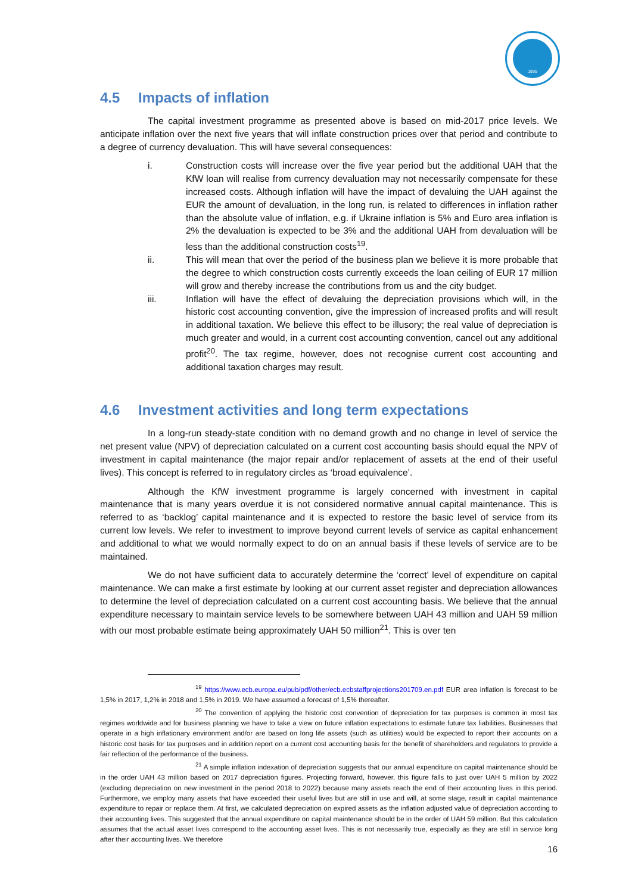1895
4.5 Impacts of inflation
The capital investment programme as presented above is based on mid-2017 price levels. We anticipate inflation over the next five years that will inflate construction prices over that period and contribute to a degree of currency devaluation. This will have several consequences:
i. Construction costs will increase over the five year period but the additional UAH that the KfW loan will realise from currency devaluation may not necessarily compensate for these increased costs. Although inflation will have the impact of devaluing the UAH against the EUR the amount of devaluation, in the long run, is related to differences in inflation rather than the absolute value of inflation, e.g. if Ukraine inflation is 5% and Euro area inflation is 2% the devaluation is expected to be 3% and the additional UAH from devaluation will be less than the additional construction costs<sup>19</sup>.
ii. This will mean that over the period of the business plan we believe it is more probable that the degree to which construction costs currently exceeds the loan ceiling of EUR 17 million will grow and thereby increase the contributions from us and the city budget.
iii. Inflation will have the effect of devaluing the depreciation provisions which will, in the historic cost accounting convention, give the impression of increased profits and will result in additional taxation. We believe this effect to be illusory; the real value of depreciation is much greater and would, in a current cost accounting convention, cancel out any additional profit<sup>20</sup>. The tax regime, however, does not recognise current cost accounting and additional taxation charges may result.
4.6 Investment activities and long term expectations
In a long-run steady-state condition with no demand growth and no change in level of service the net present value (NPV) of depreciation calculated on a current cost accounting basis should equal the NPV of investment in capital maintenance (the major repair and/or replacement of assets at the end of their useful lives). This concept is referred to in regulatory circles as ‘broad equivalence’.
Although the KfW investment programme is largely concerned with investment in capital maintenance that is many years overdue it is not considered normative annual capital maintenance. This is referred to as ‘backlog’ capital maintenance and it is expected to restore the basic level of service from its current low levels. We refer to investment to improve beyond current levels of service as capital enhancement and additional to what we would normally expect to do on an annual basis if these levels of service are to be maintained.
We do not have sufficient data to accurately determine the ‘correct’ level of expenditure on capital maintenance. We can make a first estimate by looking at our current asset register and depreciation allowances to determine the level of depreciation calculated on a current cost accounting basis. We believe that the annual expenditure necessary to maintain service levels to be somewhere between UAH 43 million and UAH 59 million with our most probable estimate being approximately UAH 50 million<sup>21</sup>. This is over ten
<sup>19</sup> https://www.ecb.europa.eu/pub/pdf/other/ecb.ecbstaffprojections201709.en.pdf EUR area inflation is forecast to be 1,5% in 2017, 1,2% in 2018 and 1,5% in 2019. We have assumed a forecast of 1,5% thereafter.
<sup>20</sup> The convention of applying the historic cost convention of depreciation for tax purposes is common in most tax regimes worldwide and for business planning we have to take a view on future inflation expectations to estimate future tax liabilities. Businesses that operate in a high inflationary environment and/or are based on long life assets (such as utilities) would be expected to report their accounts on a historic cost basis for tax purposes and in addition report on a current cost accounting basis for the benefit of shareholders and regulators to provide a fair reflection of the performance of the business.
<sup>21</sup> A simple inflation indexation of depreciation suggests that our annual expenditure on capital maintenance should be in the order UAH 43 million based on 2017 depreciation figures. Projecting forward, however, this figure falls to just over UAH 5 million by 2022 (excluding depreciation on new investment in the period 2018 to 2022) because many assets reach the end of their accounting lives in this period. Furthermore, we employ many assets that have exceeded their useful lives but are still in use and will, at some stage, result in capital maintenance expenditure to repair or replace them. At first, we calculated depreciation on expired assets as the inflation adjusted value of depreciation according to their accounting lives. This suggested that the annual expenditure on capital maintenance should be in the order of UAH 59 million. But this calculation assumes that the actual asset lives correspond to the accounting asset lives. This is not necessarily true, especially as they are still in service long after their accounting lives. We therefore
16